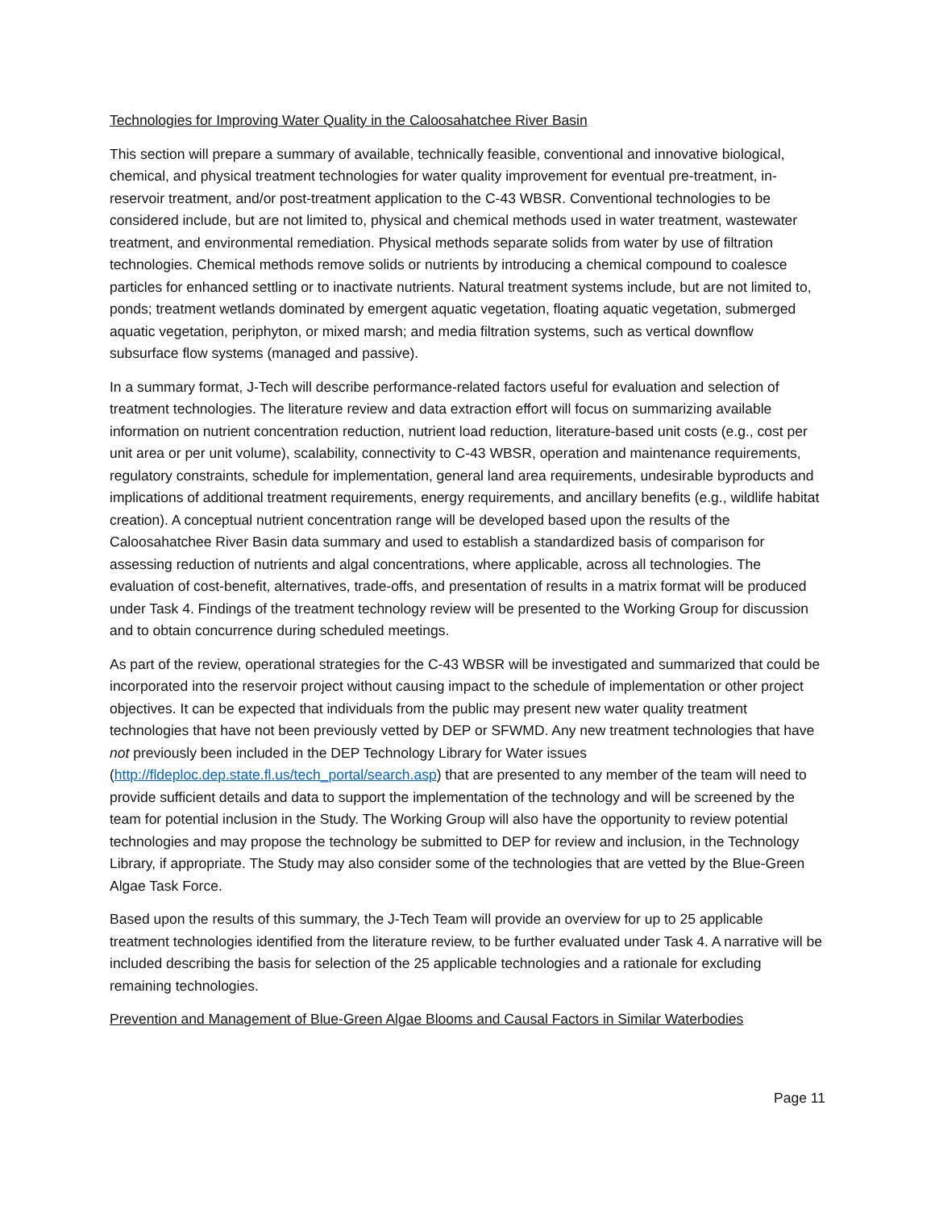Technologies for Improving Water Quality in the Caloosahatchee River Basin
This section will prepare a summary of available, technically feasible, conventional and innovative biological, chemical, and physical treatment technologies for water quality improvement for eventual pre-treatment, in-reservoir treatment, and/or post-treatment application to the C-43 WBSR. Conventional technologies to be considered include, but are not limited to, physical and chemical methods used in water treatment, wastewater treatment, and environmental remediation. Physical methods separate solids from water by use of filtration technologies. Chemical methods remove solids or nutrients by introducing a chemical compound to coalesce particles for enhanced settling or to inactivate nutrients. Natural treatment systems include, but are not limited to, ponds; treatment wetlands dominated by emergent aquatic vegetation, floating aquatic vegetation, submerged aquatic vegetation, periphyton, or mixed marsh; and media filtration systems, such as vertical downflow subsurface flow systems (managed and passive).
In a summary format, J-Tech will describe performance-related factors useful for evaluation and selection of treatment technologies. The literature review and data extraction effort will focus on summarizing available information on nutrient concentration reduction, nutrient load reduction, literature-based unit costs (e.g., cost per unit area or per unit volume), scalability, connectivity to C-43 WBSR, operation and maintenance requirements, regulatory constraints, schedule for implementation, general land area requirements, undesirable byproducts and implications of additional treatment requirements, energy requirements, and ancillary benefits (e.g., wildlife habitat creation). A conceptual nutrient concentration range will be developed based upon the results of the Caloosahatchee River Basin data summary and used to establish a standardized basis of comparison for assessing reduction of nutrients and algal concentrations, where applicable, across all technologies. The evaluation of cost-benefit, alternatives, trade-offs, and presentation of results in a matrix format will be produced under Task 4. Findings of the treatment technology review will be presented to the Working Group for discussion and to obtain concurrence during scheduled meetings.
As part of the review, operational strategies for the C-43 WBSR will be investigated and summarized that could be incorporated into the reservoir project without causing impact to the schedule of implementation or other project objectives. It can be expected that individuals from the public may present new water quality treatment technologies that have not been previously vetted by DEP or SFWMD. Any new treatment technologies that have not previously been included in the DEP Technology Library for Water issues (http://fldeploc.dep.state.fl.us/tech_portal/search.asp) that are presented to any member of the team will need to provide sufficient details and data to support the implementation of the technology and will be screened by the team for potential inclusion in the Study. The Working Group will also have the opportunity to review potential technologies and may propose the technology be submitted to DEP for review and inclusion, in the Technology Library, if appropriate. The Study may also consider some of the technologies that are vetted by the Blue-Green Algae Task Force.
Based upon the results of this summary, the J-Tech Team will provide an overview for up to 25 applicable treatment technologies identified from the literature review, to be further evaluated under Task 4. A narrative will be included describing the basis for selection of the 25 applicable technologies and a rationale for excluding remaining technologies.
Prevention and Management of Blue-Green Algae Blooms and Causal Factors in Similar Waterbodies
Page 11